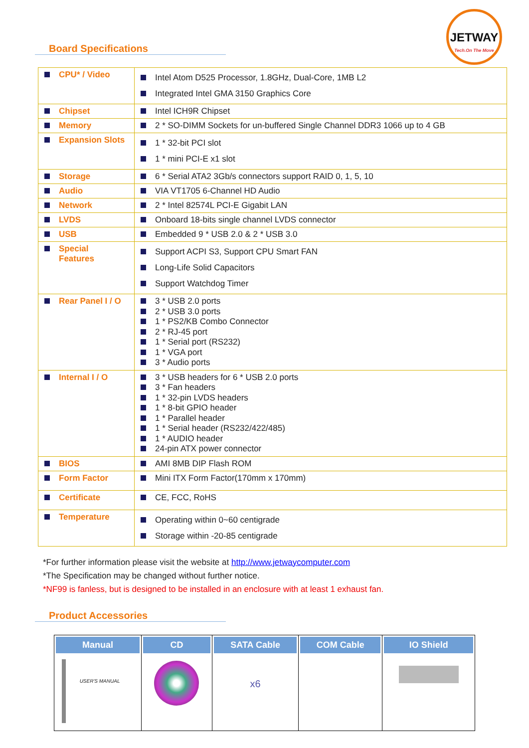Board Specifications
JETWAY
Tech.On The Move
| CPU* / Video | Intel Atom D525 Processor, 1.8GHz, Dual-Core, 1MB L2 Integrated Intel GMA 3150 Graphics Core |
| Chipset | Intel ICH9R Chipset |
| Memory | 2 * SO-DIMM Sockets for un-buffered Single Channel DDR3 1066 up to 4 GB |
| Expansion Slots | 1 * 32-bit PCI slot 1 * mini PCI-E x1 slot |
| Storage | 6 * Serial ATA2 3Gb/s connectors support RAID 0, 1, 5, 10 |
| Audio | VIA VT1705 6-Channel HD Audio |
| Network | 2 * Intel 82574L PCI-E Gigabit LAN |
| LVDS | Onboard 18-bits single channel LVDS connector |
| USB | Embedded 9 * USB 2.0 & 2 * USB 3.0 |
| Special Features | Support ACPI S3, Support CPU Smart FAN Long-Life Solid Capacitors Support Watchdog Timer |
| Rear Panel I / O | 3 * USB 2.0 ports 2 * USB 3.0 ports 1 * PS2/KB Combo Connector 2 * RJ-45 port 1 * Serial port (RS232) 1 * VGA port 3 * Audio ports |
| Internal I / O | 3 * USB headers for 6 * USB 2.0 ports 3 * Fan headers 1 * 32-pin LVDS headers 1 * 8-bit GPIO header 1 * Parallel header 1 * Serial header (RS232/422/485) 1 * AUDIO header 24-pin ATX power connector |
| BIOS | AMI 8MB DIP Flash ROM |
| Form Factor | Mini ITX Form Factor(170mm x 170mm) |
| Certificate | CE, FCC, RoHS |
| Temperature | Operating within 0~60 centigrade Storage within -20-85 centigrade |
*For further information please visit the website at http://www.jetwaycomputer.com
*The Specification may be changed without further notice.
*NF99 is fanless, but is designed to be installed in an enclosure with at least 1 exhaust fan.
Product Accessories
| Manual USER'S MANUAL | CD | SATA Cable x6 | COM Cable | IO Shield |